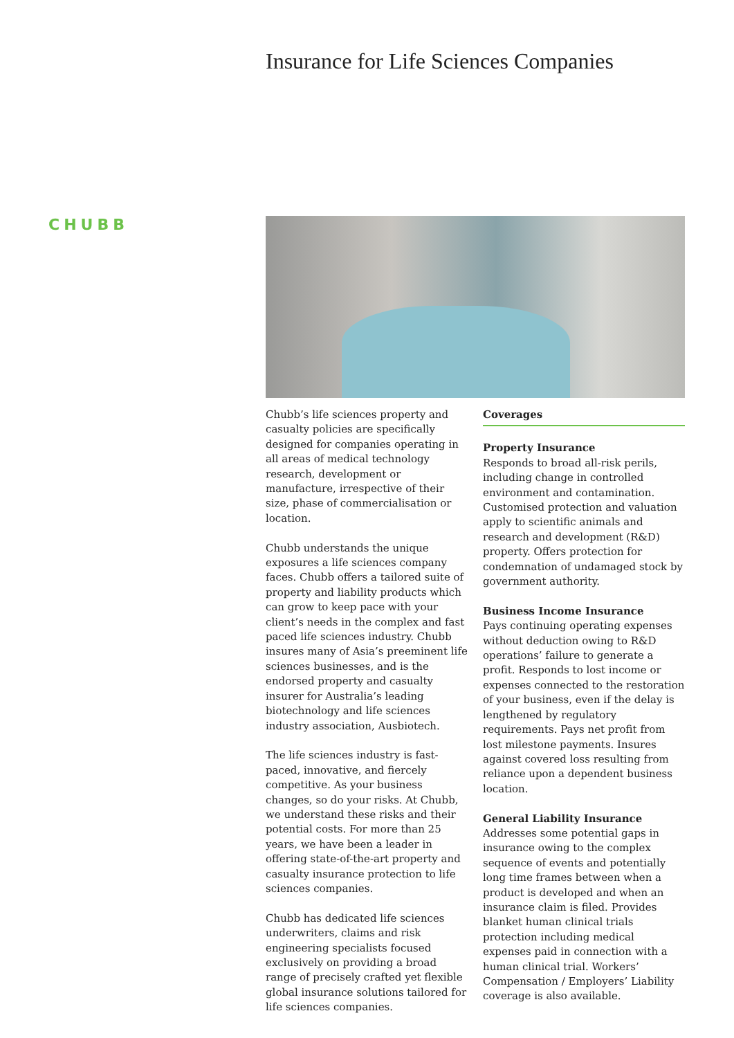Insurance for Life Sciences Companies
CHUBB
Chubb’s life sciences property and casualty policies are specifically designed for companies operating in all areas of medical technology research, development or manufacture, irrespective of their size, phase of commercialisation or location.
Chubb understands the unique exposures a life sciences company faces. Chubb offers a tailored suite of property and liability products which can grow to keep pace with your client’s needs in the complex and fast paced life sciences industry. Chubb insures many of Asia’s preeminent life sciences businesses, and is the endorsed property and casualty insurer for Australia’s leading biotechnology and life sciences industry association, Ausbiotech.
The life sciences industry is fast-paced, innovative, and fiercely competitive. As your business changes, so do your risks. At Chubb, we understand these risks and their potential costs. For more than 25 years, we have been a leader in offering state-of-the-art property and casualty insurance protection to life sciences companies.
Chubb has dedicated life sciences underwriters, claims and risk engineering specialists focused exclusively on providing a broad range of precisely crafted yet flexible global insurance solutions tailored for life sciences companies.
Coverages
Property Insurance
Responds to broad all-risk perils, including change in controlled environment and contamination. Customised protection and valuation apply to scientific animals and research and development (R&D) property. Offers protection for condemnation of undamaged stock by government authority.
Business Income Insurance
Pays continuing operating expenses without deduction owing to R&D operations’ failure to generate a profit. Responds to lost income or expenses connected to the restoration of your business, even if the delay is lengthened by regulatory requirements. Pays net profit from lost milestone payments. Insures against covered loss resulting from reliance upon a dependent business location.
General Liability Insurance
Addresses some potential gaps in insurance owing to the complex sequence of events and potentially long time frames between when a product is developed and when an insurance claim is filed. Provides blanket human clinical trials protection including medical expenses paid in connection with a human clinical trial. Workers’ Compensation / Employers’ Liability coverage is also available.